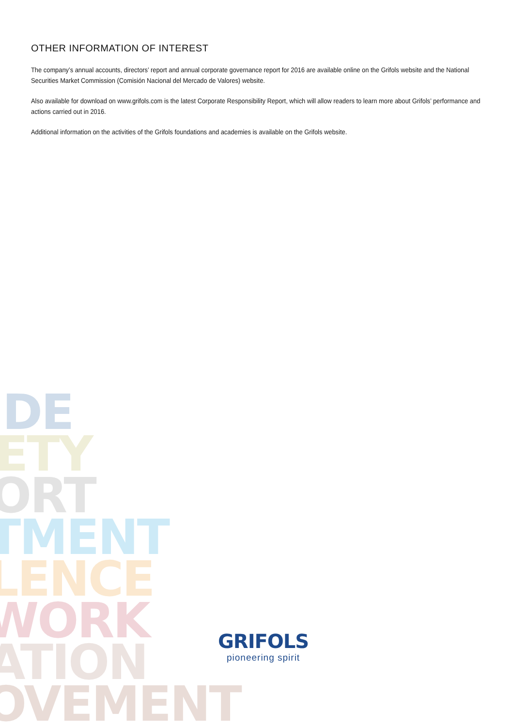OTHER INFORMATION OF INTEREST
The company’s annual accounts, directors’ report and annual corporate governance report for 2016 are available online on the Grifols website and the National Securities Market Commission (Comisión Nacional del Mercado de Valores) website.
Also available for download on www.grifols.com is the latest Corporate Responsibility Report, which will allow readers to learn more about Grifols’ performance and actions carried out in 2016.
Additional information on the activities of the Grifols foundations and academies is available on the Grifols website.
DE
ETY
ORT
TMENT
LENCE
WORK
ATION
OVEMENT
GRIFOLS
pioneering spirit